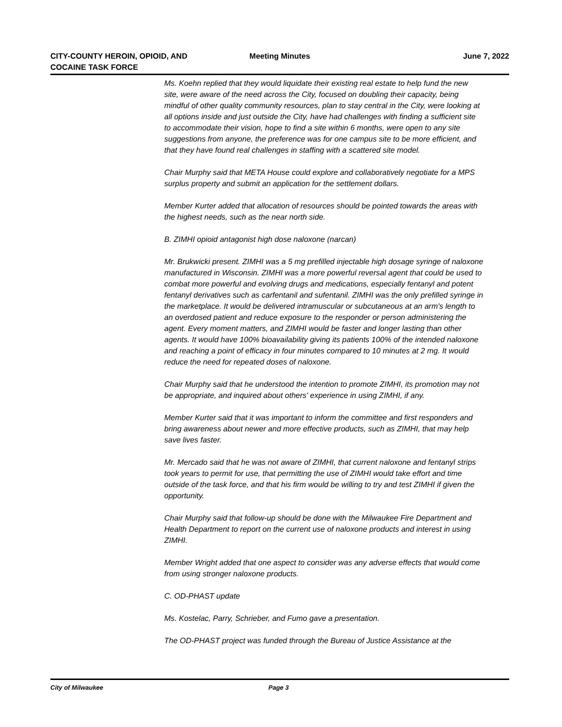CITY-COUNTY HEROIN, OPIOID, AND
COCAINE TASK FORCE
Meeting Minutes June 7, 2022
Ms. Koehn replied that they would liquidate their existing real estate to help fund the new site, were aware of the need across the City, focused on doubling their capacity, being mindful of other quality community resources, plan to stay central in the City, were looking at all options inside and just outside the City, have had challenges with finding a sufficient site to accommodate their vision, hope to find a site within 6 months, were open to any site suggestions from anyone, the preference was for one campus site to be more efficient, and that they have found real challenges in staffing with a scattered site model.
Chair Murphy said that META House could explore and collaboratively negotiate for a MPS surplus property and submit an application for the settlement dollars.
Member Kurter added that allocation of resources should be pointed towards the areas with the highest needs, such as the near north side.
B. ZIMHI opioid antagonist high dose naloxone (narcan)
Mr. Brukwicki present. ZIMHI was a 5 mg prefilled injectable high dosage syringe of naloxone manufactured in Wisconsin. ZIMHI was a more powerful reversal agent that could be used to combat more powerful and evolving drugs and medications, especially fentanyl and potent fentanyl derivatives such as carfentanil and sufentanil. ZIMHI was the only prefilled syringe in the marketplace. It would be delivered intramuscular or subcutaneous at an arm's length to an overdosed patient and reduce exposure to the responder or person administering the agent. Every moment matters, and ZIMHI would be faster and longer lasting than other agents. It would have 100% bioavailability giving its patients 100% of the intended naloxone and reaching a point of efficacy in four minutes compared to 10 minutes at 2 mg. It would reduce the need for repeated doses of naloxone.
Chair Murphy said that he understood the intention to promote ZIMHI, its promotion may not be appropriate, and inquired about others' experience in using ZIMHI, if any.
Member Kurter said that it was important to inform the committee and first responders and bring awareness about newer and more effective products, such as ZIMHI, that may help save lives faster.
Mr. Mercado said that he was not aware of ZIMHI, that current naloxone and fentanyl strips took years to permit for use, that permitting the use of ZIMHI would take effort and time outside of the task force, and that his firm would be willing to try and test ZIMHI if given the opportunity.
Chair Murphy said that follow-up should be done with the Milwaukee Fire Department and Health Department to report on the current use of naloxone products and interest in using ZIMHI.
Member Wright added that one aspect to consider was any adverse effects that would come from using stronger naloxone products.
C. OD-PHAST update
Ms. Kostelac, Parry, Schrieber, and Fumo gave a presentation.
The OD-PHAST project was funded through the Bureau of Justice Assistance at the
City of Milwaukee Page 3